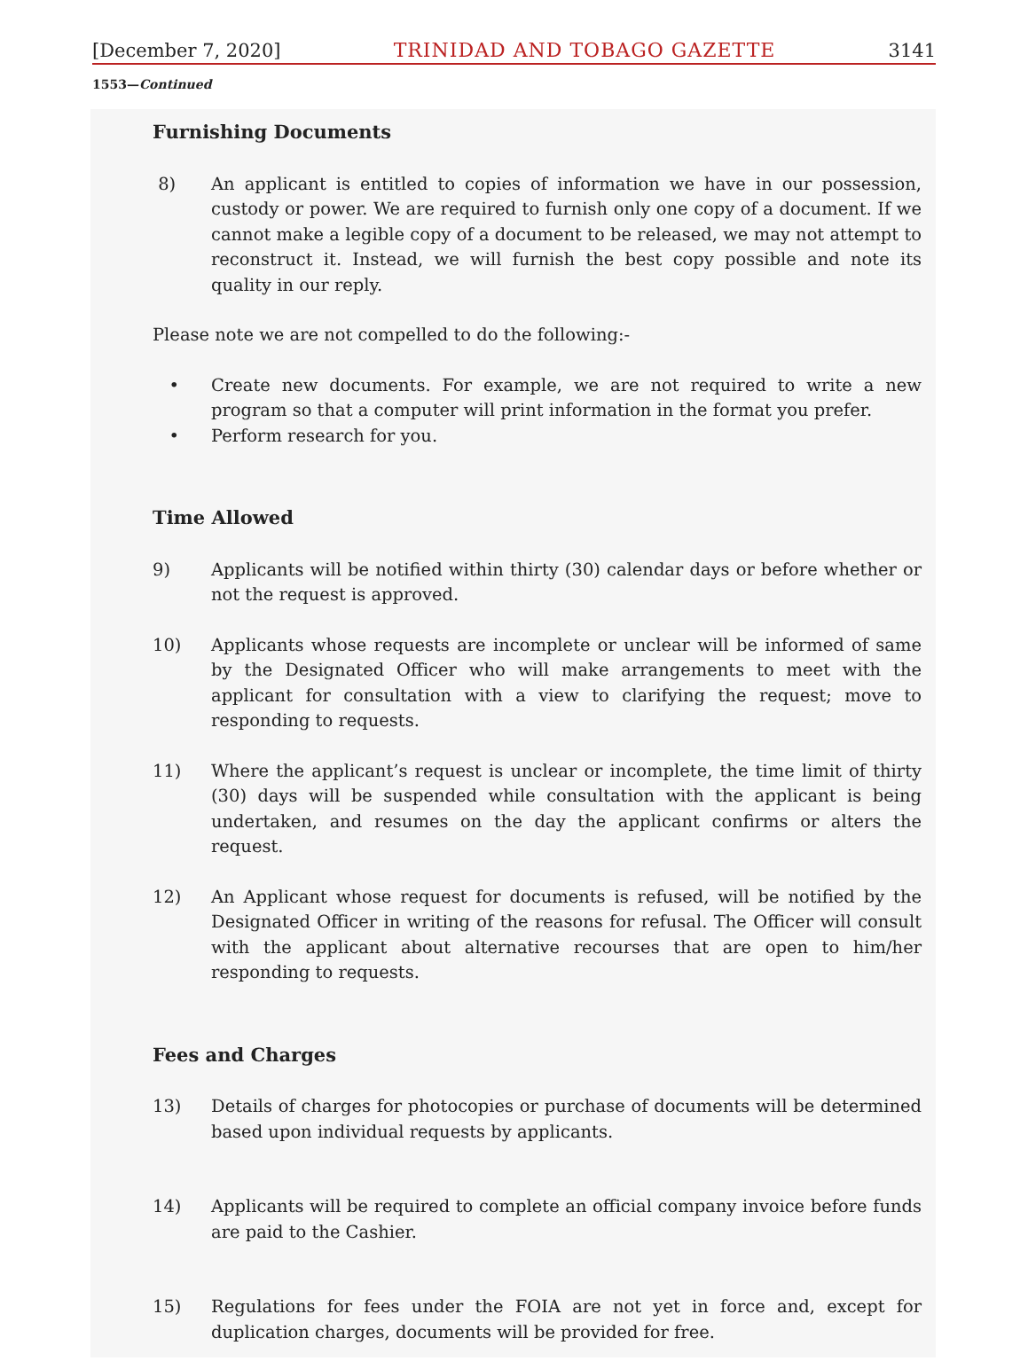[December 7, 2020] TRINIDAD AND TOBAGO GAZETTE 3141
1553—Continued
Furnishing Documents
8) An applicant is entitled to copies of information we have in our possession, custody or power. We are required to furnish only one copy of a document. If we cannot make a legible copy of a document to be released, we may not attempt to reconstruct it. Instead, we will furnish the best copy possible and note its quality in our reply.
Please note we are not compelled to do the following:-
• Create new documents. For example, we are not required to write a new program so that a computer will print information in the format you prefer.
• Perform research for you.
Time Allowed
9) Applicants will be notified within thirty (30) calendar days or before whether or not the request is approved.
10) Applicants whose requests are incomplete or unclear will be informed of same by the Designated Officer who will make arrangements to meet with the applicant for consultation with a view to clarifying the request; move to responding to requests.
11) Where the applicant’s request is unclear or incomplete, the time limit of thirty (30) days will be suspended while consultation with the applicant is being undertaken, and resumes on the day the applicant confirms or alters the request.
12) An Applicant whose request for documents is refused, will be notified by the Designated Officer in writing of the reasons for refusal. The Officer will consult with the applicant about alternative recourses that are open to him/her responding to requests.
Fees and Charges
13) Details of charges for photocopies or purchase of documents will be determined based upon individual requests by applicants.
14) Applicants will be required to complete an official company invoice before funds are paid to the Cashier.
15) Regulations for fees under the FOIA are not yet in force and, except for duplication charges, documents will be provided for free.